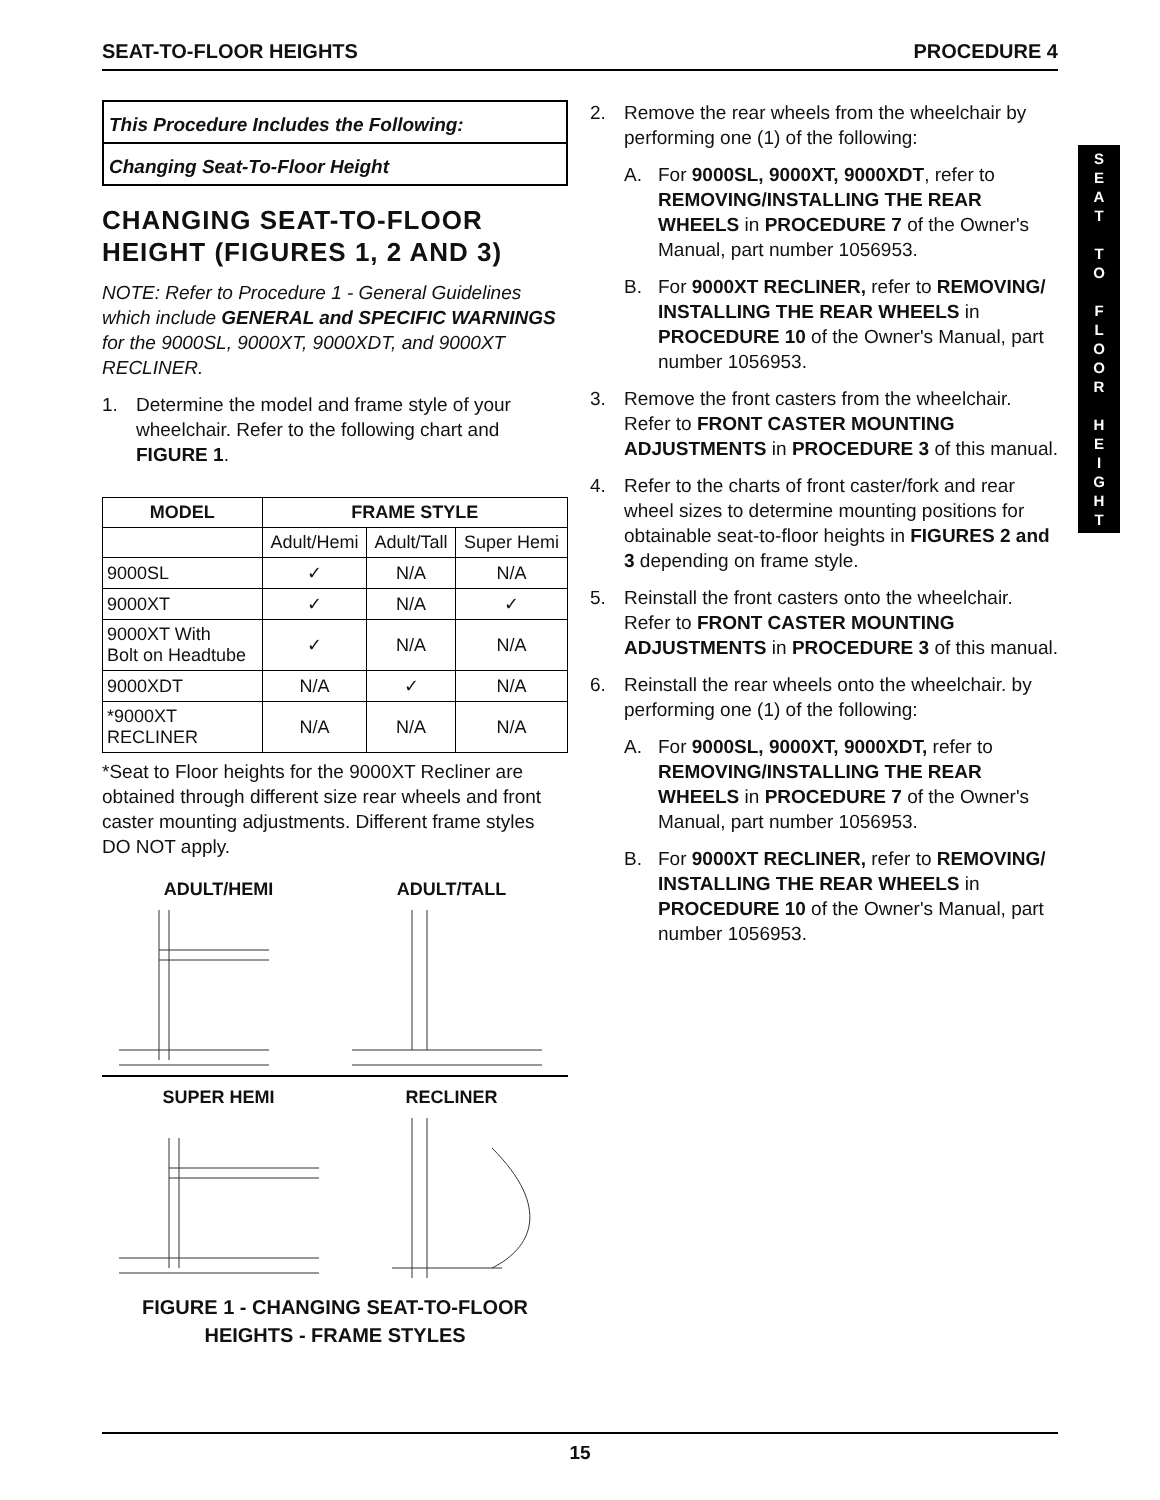SEAT-TO-FLOOR HEIGHTS PROCEDURE 4
This Procedure Includes the Following:
Changing Seat-To-Floor Height
CHANGING SEAT-TO-FLOOR HEIGHT (FIGURES 1, 2 AND 3)
NOTE: Refer to Procedure 1 - General Guidelines which include GENERAL and SPECIFIC WARNINGS for the 9000SL, 9000XT, 9000XDT, and 9000XT RECLINER.
1. Determine the model and frame style of your wheelchair. Refer to the following chart and FIGURE 1.
| MODEL | FRAME STYLE | | |
| --- | --- | --- | --- |
| | Adult/Hemi | Adult/Tall | Super Hemi |
| 9000SL | ✓ | N/A | N/A |
| 9000XT | ✓ | N/A | ✓ |
| 9000XT With Bolt on Headtube | ✓ | N/A | N/A |
| 9000XDT | N/A | ✓ | N/A |
| *9000XT RECLINER | N/A | N/A | N/A |
*Seat to Floor heights for the 9000XT Recliner are obtained through different size rear wheels and front caster mounting adjustments. Different frame styles DO NOT apply.
ADULT/HEMI
ADULT/TALL
SUPER HEMI
RECLINER
FIGURE 1 - CHANGING SEAT-TO-FLOOR HEIGHTS - FRAME STYLES
2. Remove the rear wheels from the wheelchair by performing one (1) of the following:
A. For 9000SL, 9000XT, 9000XDT, refer to REMOVING/INSTALLING THE REAR WHEELS in PROCEDURE 7 of the Owner's Manual, part number 1056953.
B. For 9000XT RECLINER, refer to REMOVING/ INSTALLING THE REAR WHEELS in PROCEDURE 10 of the Owner's Manual, part number 1056953.
3. Remove the front casters from the wheelchair. Refer to FRONT CASTER MOUNTING ADJUSTMENTS in PROCEDURE 3 of this manual.
4. Refer to the charts of front caster/fork and rear wheel sizes to determine mounting positions for obtainable seat-to-floor heights in FIGURES 2 and 3 depending on frame style.
5. Reinstall the front casters onto the wheelchair. Refer to FRONT CASTER MOUNTING ADJUSTMENTS in PROCEDURE 3 of this manual.
6. Reinstall the rear wheels onto the wheelchair. by performing one (1) of the following:
A. For 9000SL, 9000XT, 9000XDT, refer to REMOVING/INSTALLING THE REAR WHEELS in PROCEDURE 7 of the Owner's Manual, part number 1056953.
B. For 9000XT RECLINER, refer to REMOVING/ INSTALLING THE REAR WHEELS in PROCEDURE 10 of the Owner's Manual, part number 1056953.
S
E
A
T
T
O
F
L
O
O
R
H
E
I
G
H
T
15